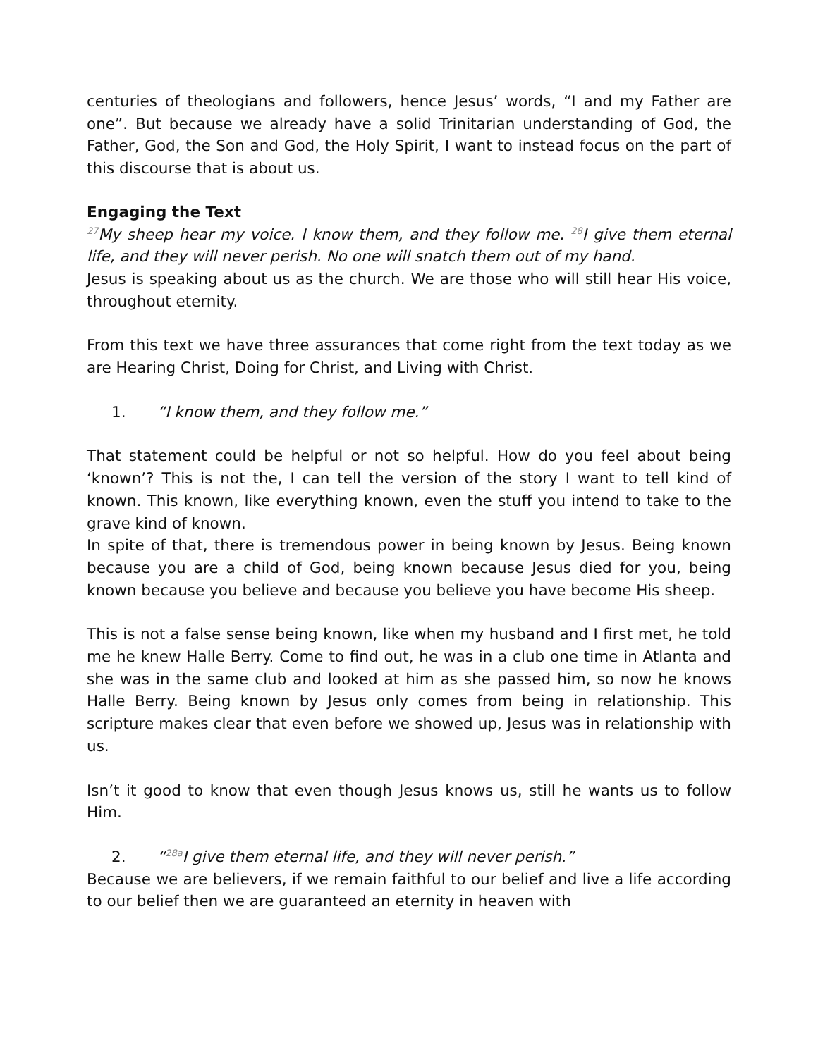centuries of theologians and followers, hence Jesus’ words, “I and my Father are one”. But because we already have a solid Trinitarian understanding of God, the Father, God, the Son and God, the Holy Spirit, I want to instead focus on the part of this discourse that is about us.
Engaging the Text
<sup>27</sup> My sheep hear my voice. I know them, and they follow me. <sup>28</sup>I give them eternal life, and they will never perish. No one will snatch them out of my hand.
Jesus is speaking about us as the church. We are those who will still hear His voice, throughout eternity.
From this text we have three assurances that come right from the text today as we are Hearing Christ, Doing for Christ, and Living with Christ.
1. “I know them, and they follow me.”
That statement could be helpful or not so helpful. How do you feel about being ‘known’? This is not the, I can tell the version of the story I want to tell kind of known. This known, like everything known, even the stuff you intend to take to the grave kind of known.
In spite of that, there is tremendous power in being known by Jesus. Being known because you are a child of God, being known because Jesus died for you, being known because you believe and because you believe you have become His sheep.
This is not a false sense being known, like when my husband and I first met, he told me he knew Halle Berry. Come to find out, he was in a club one time in Atlanta and she was in the same club and looked at him as she passed him, so now he knows Halle Berry. Being known by Jesus only comes from being in relationship. This scripture makes clear that even before we showed up, Jesus was in relationship with us.
Isn’t it good to know that even though Jesus knows us, still he wants us to follow Him.
2. “<sup>28a</sup>I give them eternal life, and they will never perish.”
Because we are believers, if we remain faithful to our belief and live a life according to our belief then we are guaranteed an eternity in heaven with